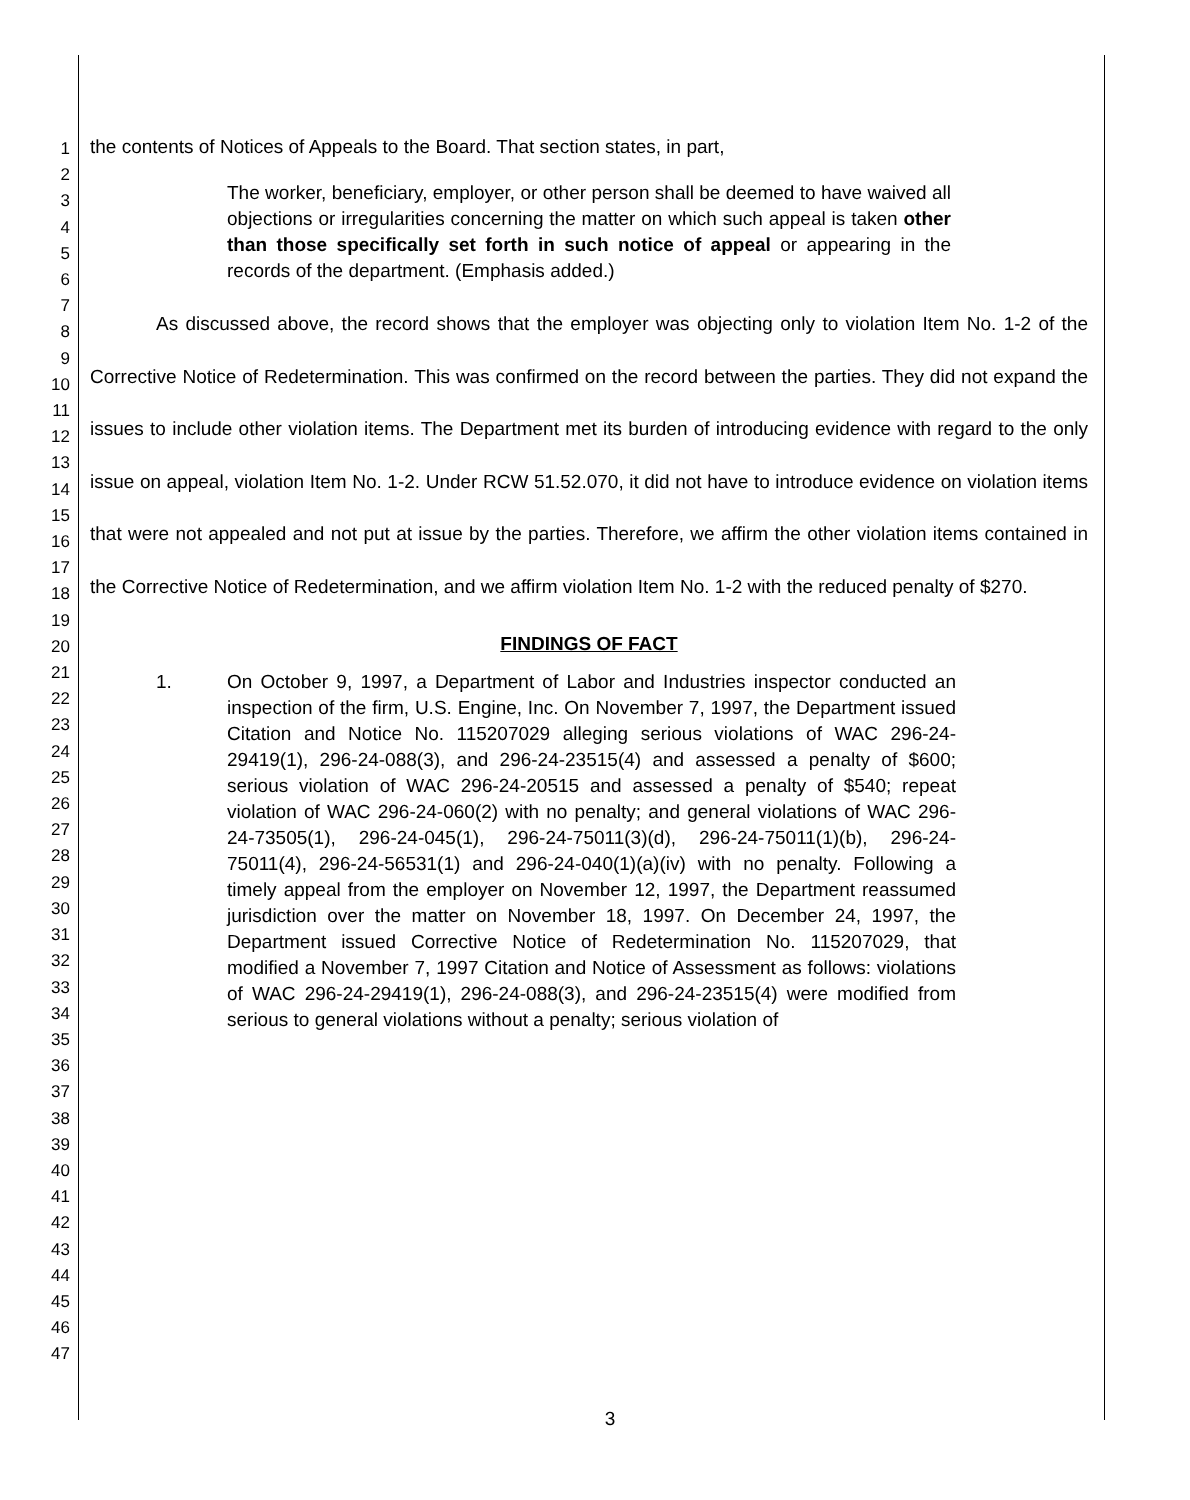1
2
3
4
5
6
7
8
9
10
11
12
13
14
15
16
17
18
19
20
21
22
23
24
25
26
27
28
29
30
31
32
33
34
35
36
37
38
39
40
41
42
43
44
45
46
47
the contents of Notices of Appeals to the Board. That section states, in part,
The worker, beneficiary, employer, or other person shall be deemed to have waived all objections or irregularities concerning the matter on which such appeal is taken other than those specifically set forth in such notice of appeal or appearing in the records of the department. (Emphasis added.)
As discussed above, the record shows that the employer was objecting only to violation Item No. 1-2 of the Corrective Notice of Redetermination. This was confirmed on the record between the parties. They did not expand the issues to include other violation items. The Department met its burden of introducing evidence with regard to the only issue on appeal, violation Item No. 1-2. Under RCW 51.52.070, it did not have to introduce evidence on violation items that were not appealed and not put at issue by the parties. Therefore, we affirm the other violation items contained in the Corrective Notice of Redetermination, and we affirm violation Item No. 1-2 with the reduced penalty of $270.
FINDINGS OF FACT
1. On October 9, 1997, a Department of Labor and Industries inspector conducted an inspection of the firm, U.S. Engine, Inc. On November 7, 1997, the Department issued Citation and Notice No. 115207029 alleging serious violations of WAC 296-24-29419(1), 296-24-088(3), and 296-24-23515(4) and assessed a penalty of $600; serious violation of WAC 296-24-20515 and assessed a penalty of $540; repeat violation of WAC 296-24-060(2) with no penalty; and general violations of WAC 296-24-73505(1), 296-24-045(1), 296-24-75011(3)(d), 296-24-75011(1)(b), 296-24-75011(4), 296-24-56531(1) and 296-24-040(1)(a)(iv) with no penalty. Following a timely appeal from the employer on November 12, 1997, the Department reassumed jurisdiction over the matter on November 18, 1997. On December 24, 1997, the Department issued Corrective Notice of Redetermination No. 115207029, that modified a November 7, 1997 Citation and Notice of Assessment as follows: violations of WAC 296-24-29419(1), 296-24-088(3), and 296-24-23515(4) were modified from serious to general violations without a penalty; serious violation of
3